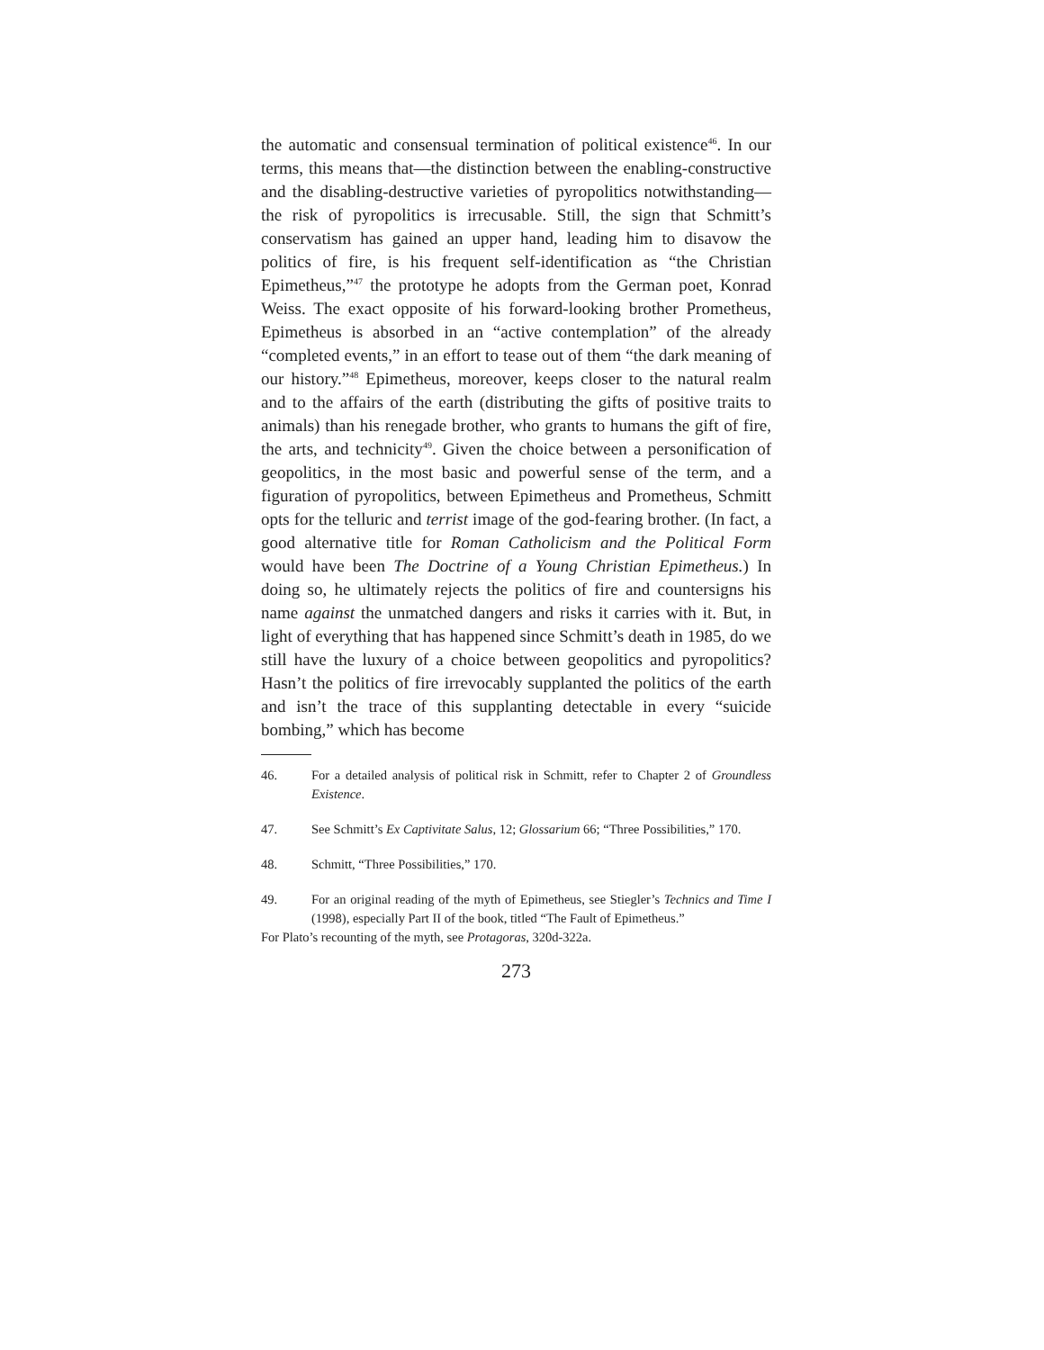the automatic and consensual termination of political existence<sup>46</sup>. In our terms, this means that—the distinction between the enabling-constructive and the disabling-destructive varieties of pyropolitics notwithstanding—the risk of pyropolitics is irrecusable. Still, the sign that Schmitt’s conservatism has gained an upper hand, leading him to disavow the politics of fire, is his frequent self-identification as “the Christian Epimetheus,”<sup>47</sup> the prototype he adopts from the German poet, Konrad Weiss. The exact opposite of his forward-looking brother Prometheus, Epimetheus is absorbed in an “active contemplation” of the already “completed events,” in an effort to tease out of them “the dark meaning of our history.”<sup>48</sup> Epimetheus, moreover, keeps closer to the natural realm and to the affairs of the earth (distributing the gifts of positive traits to animals) than his renegade brother, who grants to humans the gift of fire, the arts, and technicity<sup>49</sup>. Given the choice between a personification of geopolitics, in the most basic and powerful sense of the term, and a figuration of pyropolitics, between Epimetheus and Prometheus, Schmitt opts for the telluric and terrist image of the god-fearing brother. (In fact, a good alternative title for Roman Catholicism and the Political Form would have been The Doctrine of a Young Christian Epimetheus.) In doing so, he ultimately rejects the politics of fire and countersigns his name against the unmatched dangers and risks it carries with it. But, in light of everything that has happened since Schmitt’s death in 1985, do we still have the luxury of a choice between geopolitics and pyropolitics? Hasn’t the politics of fire irrevocably supplanted the politics of the earth and isn’t the trace of this supplanting detectable in every “suicide bombing,” which has become
46.
For a detailed analysis of political risk in Schmitt, refer to Chapter 2 of Groundless Existence.
47.
See Schmitt’s Ex Captivitate Salus, 12; Glossarium 66; “Three Possibilities,” 170.
48.
Schmitt, “Three Possibilities,” 170.
49.
For an original reading of the myth of Epimetheus, see Stiegler’s Technics and Time I (1998), especially Part II of the book, titled “The Fault of Epimetheus.”
For Plato’s recounting of the myth, see Protagoras, 320d-322a.
273